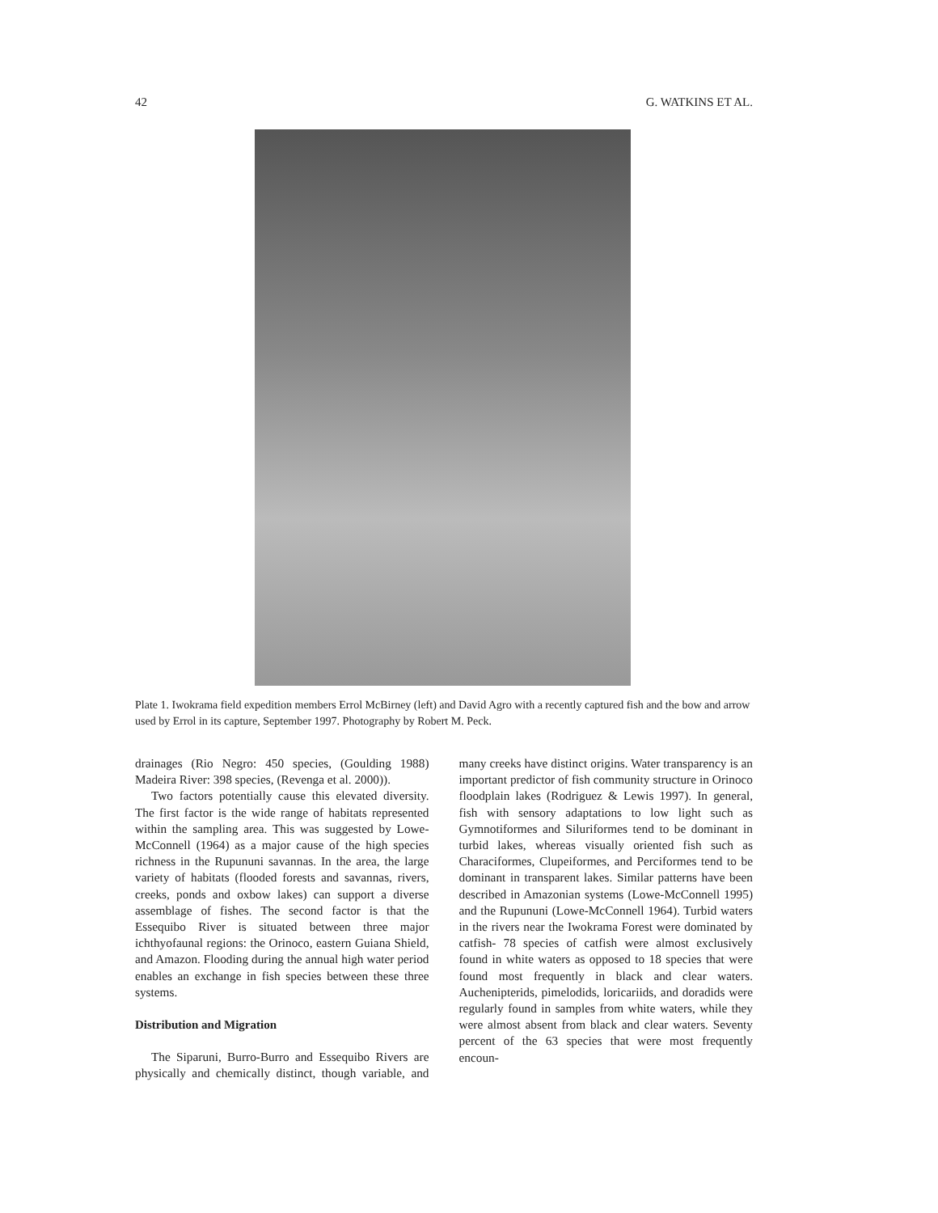42 G. WATKINS ET AL.
Plate 1. Iwokrama field expedition members Errol McBirney (left) and David Agro with a recently captured fish and the bow and arrow used by Errol in its capture, September 1997. Photography by Robert M. Peck.
drainages (Rio Negro: 450 species, (Goulding 1988) Madeira River: 398 species, (Revenga et al. 2000)).
Two factors potentially cause this elevated diversity. The first factor is the wide range of habitats represented within the sampling area. This was suggested by Lowe-McConnell (1964) as a major cause of the high species richness in the Rupununi savannas. In the area, the large variety of habitats (flooded forests and savannas, rivers, creeks, ponds and oxbow lakes) can support a diverse assemblage of fishes. The second factor is that the Essequibo River is situated between three major ichthyofaunal regions: the Orinoco, eastern Guiana Shield, and Amazon. Flooding during the annual high water period enables an exchange in fish species between these three systems.
Distribution and Migration
The Siparuni, Burro-Burro and Essequibo Rivers are physically and chemically distinct, though variable, and many creeks have distinct origins. Water transparency is an important predictor of fish community structure in Orinoco floodplain lakes (Rodriguez & Lewis 1997). In general, fish with sensory adaptations to low light such as Gymnotiformes and Siluriformes tend to be dominant in turbid lakes, whereas visually oriented fish such as Characiformes, Clupeiformes, and Perciformes tend to be dominant in transparent lakes. Similar patterns have been described in Amazonian systems (Lowe-McConnell 1995) and the Rupununi (Lowe-McConnell 1964). Turbid waters in the rivers near the Iwokrama Forest were dominated by catfish- 78 species of catfish were almost exclusively found in white waters as opposed to 18 species that were found most frequently in black and clear waters. Auchenipterids, pimelodids, loricariids, and doradids were regularly found in samples from white waters, while they were almost absent from black and clear waters. Seventy percent of the 63 species that were most frequently encoun-